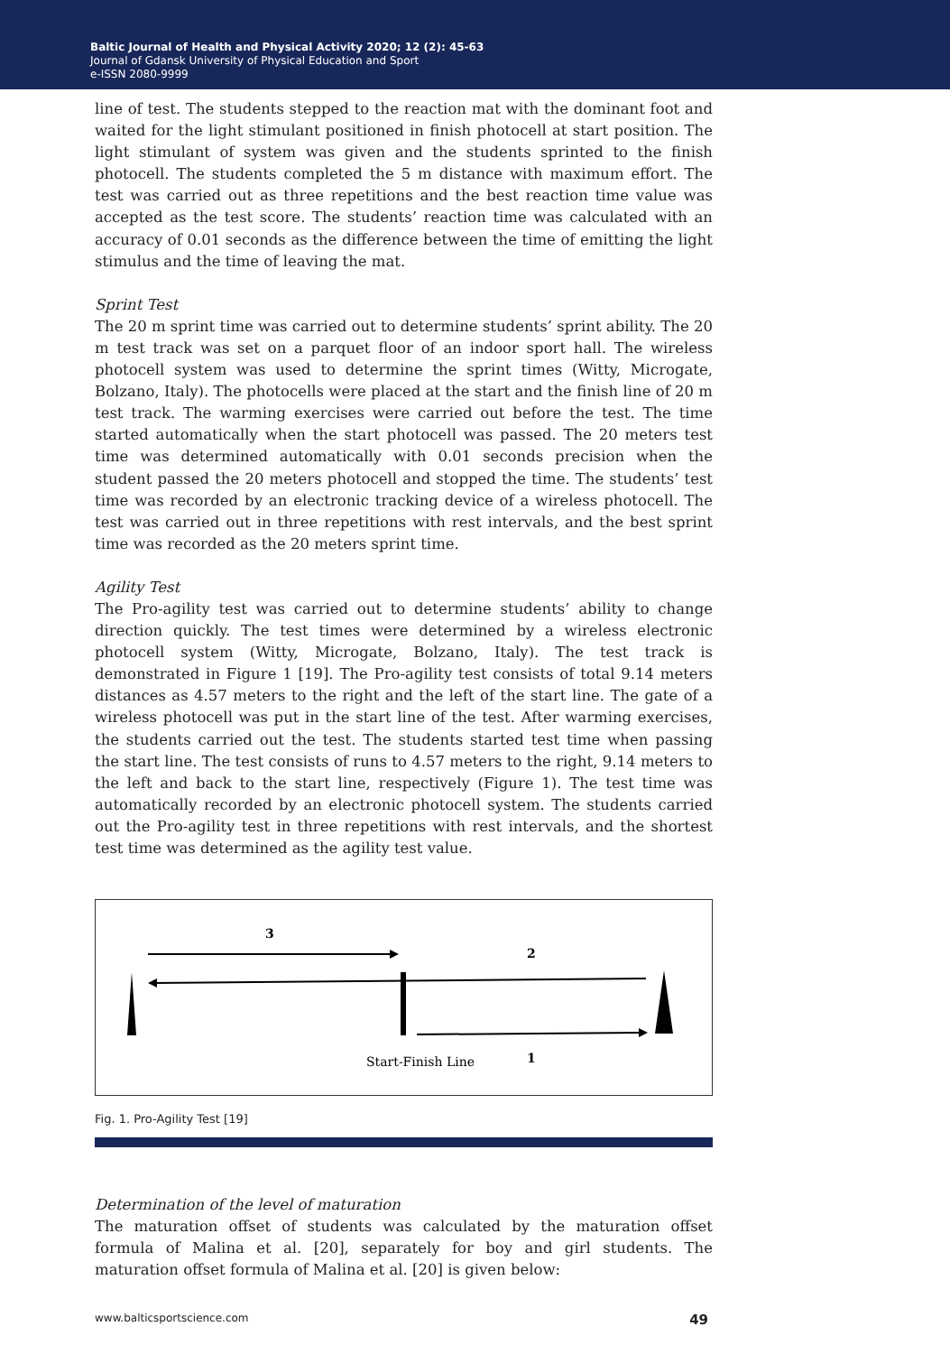Baltic Journal of Health and Physical Activity 2020; 12 (2): 45-63
Journal of Gdansk University of Physical Education and Sport
e-ISSN 2080-9999
line of test. The students stepped to the reaction mat with the dominant foot and waited for the light stimulant positioned in finish photocell at start position. The light stimulant of system was given and the students sprinted to the finish photocell. The students completed the 5 m distance with maximum effort. The test was carried out as three repetitions and the best reaction time value was accepted as the test score. The students’ reaction time was calculated with an accuracy of 0.01 seconds as the difference between the time of emitting the light stimulus and the time of leaving the mat.
Sprint Test
The 20 m sprint time was carried out to determine students’ sprint ability. The 20 m test track was set on a parquet floor of an indoor sport hall. The wireless photocell system was used to determine the sprint times (Witty, Microgate, Bolzano, Italy). The photocells were placed at the start and the finish line of 20 m test track. The warming exercises were carried out before the test. The time started automatically when the start photocell was passed. The 20 meters test time was determined automatically with 0.01 seconds precision when the student passed the 20 meters photocell and stopped the time. The students’ test time was recorded by an electronic tracking device of a wireless photocell. The test was carried out in three repetitions with rest intervals, and the best sprint time was recorded as the 20 meters sprint time.
Agility Test
The Pro-agility test was carried out to determine students’ ability to change direction quickly. The test times were determined by a wireless electronic photocell system (Witty, Microgate, Bolzano, Italy). The test track is demonstrated in Figure 1 [19]. The Pro-agility test consists of total 9.14 meters distances as 4.57 meters to the right and the left of the start line. The gate of a wireless photocell was put in the start line of the test. After warming exercises, the students carried out the test. The students started test time when passing the start line. The test consists of runs to 4.57 meters to the right, 9.14 meters to the left and back to the start line, respectively (Figure 1). The test time was automatically recorded by an electronic photocell system. The students carried out the Pro-agility test in three repetitions with rest intervals, and the shortest test time was determined as the agility test value.
3
2
Start-Finish Line
1
Fig. 1. Pro-Agility Test [19]
Determination of the level of maturation
The maturation offset of students was calculated by the maturation offset formula of Malina et al. [20], separately for boy and girl students. The maturation offset formula of Malina et al. [20] is given below:
www.balticsportscience.com 49